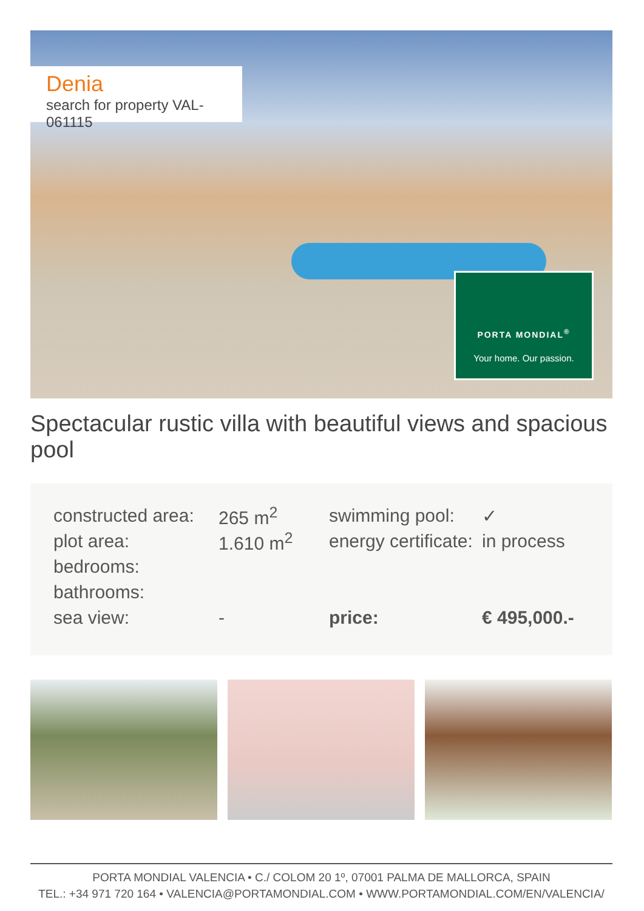Denia
search for property VAL-061115
PORTA MONDIAL<sup>®</sup>
Your home. Our passion.
Spectacular rustic villa with beautiful views and spacious pool
| constructed area: | 265 m<sup>2</sup> | swimming pool: | ✓ |
| plot area: | 1.610 m<sup>2</sup> | energy certificate: | in process |
| bedrooms: | | | |
| bathrooms: | | | |
| sea view: | - | price: | € 495,000.- |
PORTA MONDIAL VALENCIA • C./ COLOM 20 1º, 07001 PALMA DE MALLORCA, SPAIN
TEL.: +34 971 720 164 • VALENCIA@PORTAMONDIAL.COM • WWW.PORTAMONDIAL.COM/EN/VALENCIA/